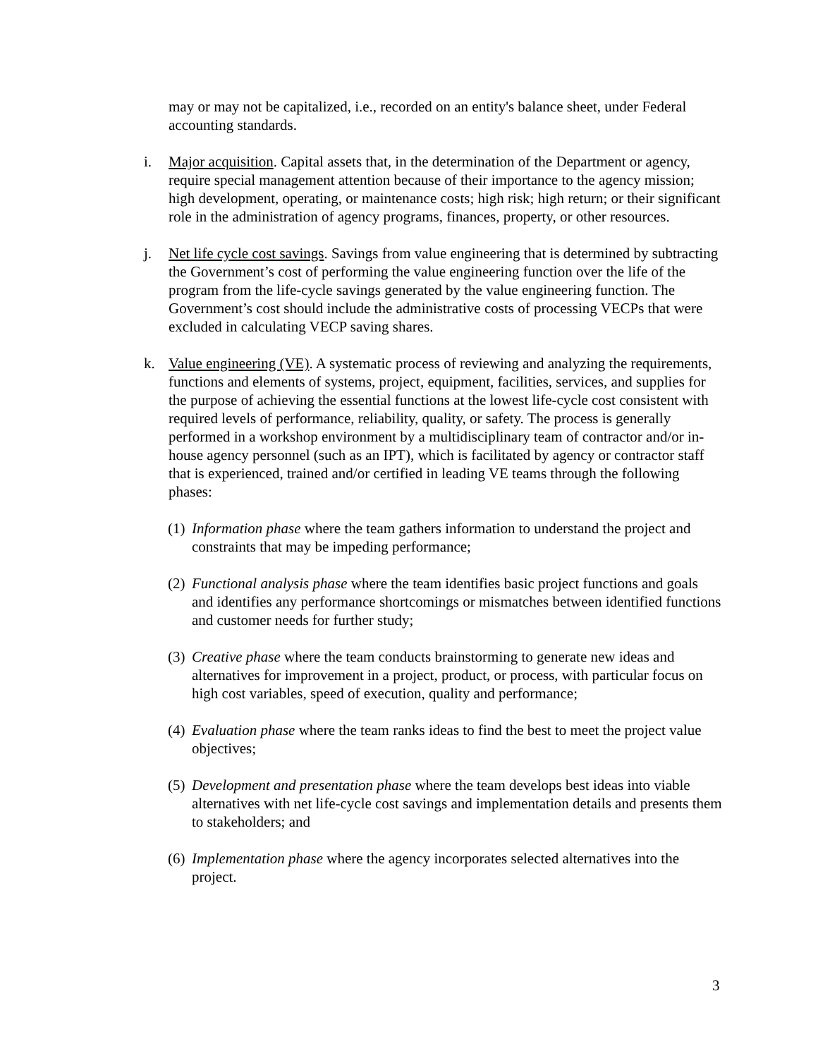may or may not be capitalized, i.e., recorded on an entity's balance sheet, under Federal accounting standards.
i. Major acquisition. Capital assets that, in the determination of the Department or agency, require special management attention because of their importance to the agency mission; high development, operating, or maintenance costs; high risk; high return; or their significant role in the administration of agency programs, finances, property, or other resources.
j. Net life cycle cost savings. Savings from value engineering that is determined by subtracting the Government’s cost of performing the value engineering function over the life of the program from the life-cycle savings generated by the value engineering function. The Government’s cost should include the administrative costs of processing VECPs that were excluded in calculating VECP saving shares.
k. Value engineering (VE). A systematic process of reviewing and analyzing the requirements, functions and elements of systems, project, equipment, facilities, services, and supplies for the purpose of achieving the essential functions at the lowest life-cycle cost consistent with required levels of performance, reliability, quality, or safety. The process is generally performed in a workshop environment by a multidisciplinary team of contractor and/or in-house agency personnel (such as an IPT), which is facilitated by agency or contractor staff that is experienced, trained and/or certified in leading VE teams through the following phases:
(1) Information phase where the team gathers information to understand the project and constraints that may be impeding performance;
(2) Functional analysis phase where the team identifies basic project functions and goals and identifies any performance shortcomings or mismatches between identified functions and customer needs for further study;
(3) Creative phase where the team conducts brainstorming to generate new ideas and alternatives for improvement in a project, product, or process, with particular focus on high cost variables, speed of execution, quality and performance;
(4) Evaluation phase where the team ranks ideas to find the best to meet the project value objectives;
(5) Development and presentation phase where the team develops best ideas into viable alternatives with net life-cycle cost savings and implementation details and presents them to stakeholders; and
(6) Implementation phase where the agency incorporates selected alternatives into the project.
3